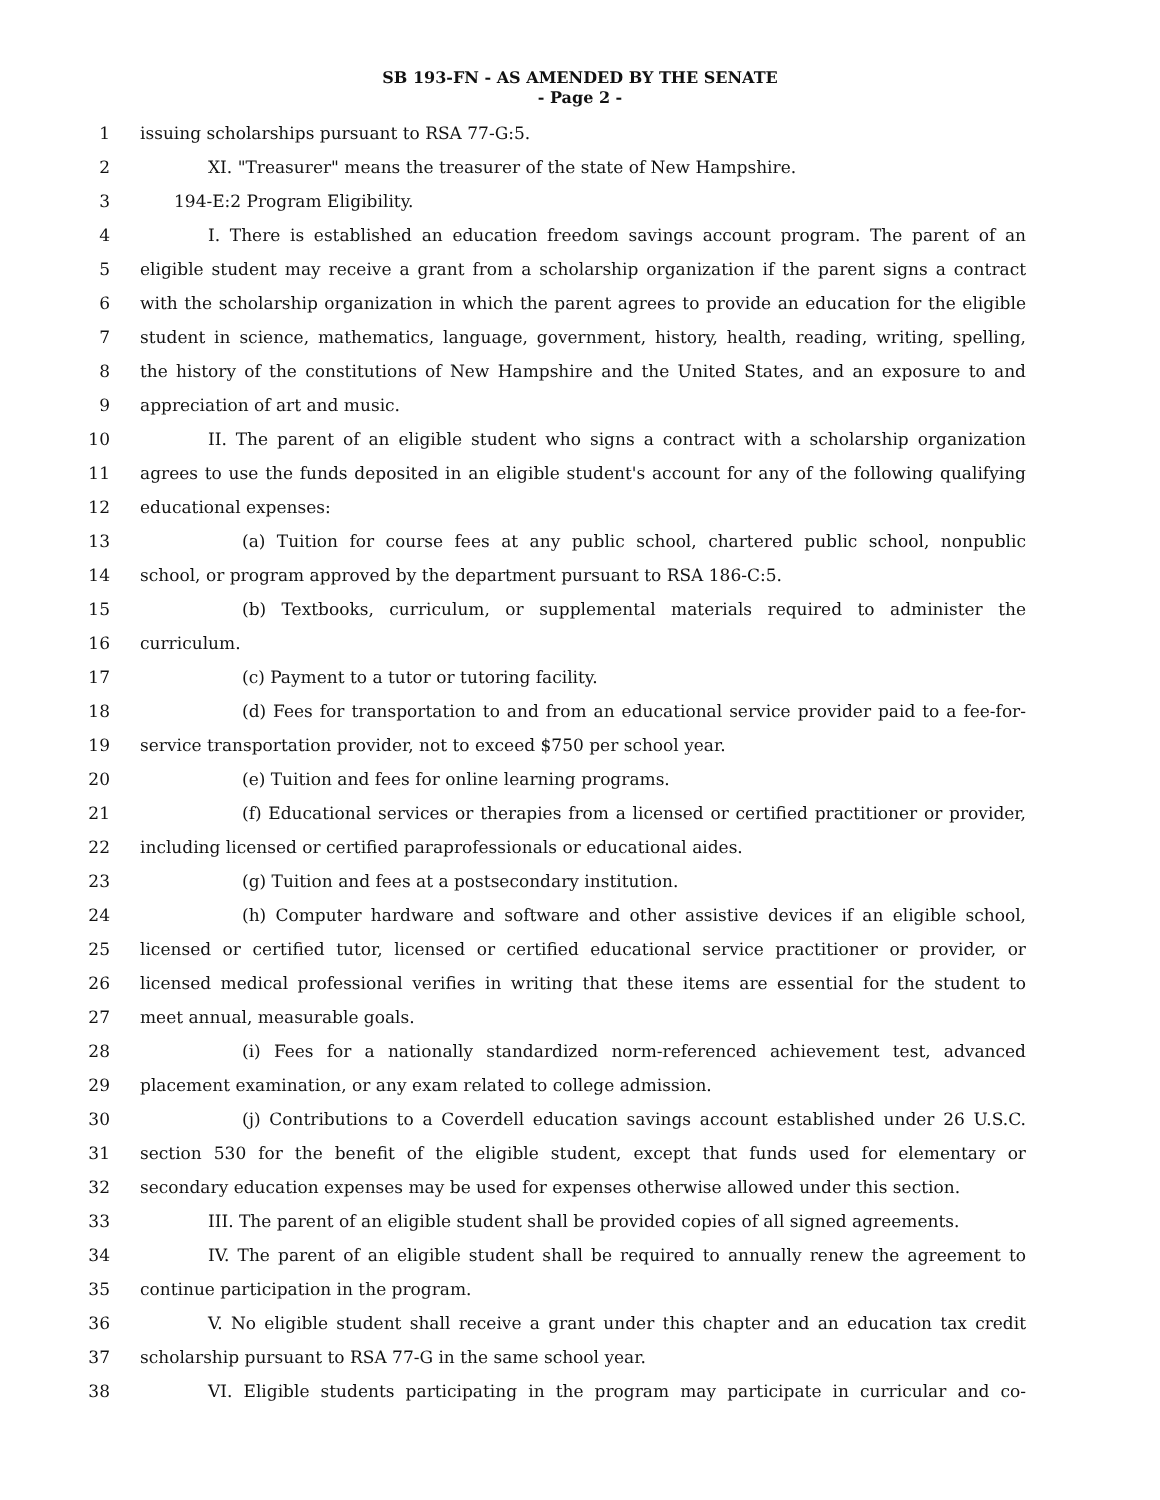SB 193-FN - AS AMENDED BY THE SENATE
- Page 2 -
1 issuing scholarships pursuant to RSA 77-G:5.
2 XI. "Treasurer" means the treasurer of the state of New Hampshire.
3 194-E:2 Program Eligibility.
4 I. There is established an education freedom savings account program. The parent of an
5
eligible student may receive a grant from a scholarship organization if the parent signs a contract
6
with the scholarship organization in which the parent agrees to provide an education for the eligible
7
student in science, mathematics, language, government, history, health, reading, writing, spelling,
8
the history of the constitutions of New Hampshire and the United States, and an exposure to and
9 appreciation of art and music.
10
II. The parent of an eligible student who signs a contract with a scholarship organization
11
agrees to use the funds deposited in an eligible student's account for any of the following qualifying
12 educational expenses:
13 (a) Tuition for course fees at any public school, chartered public school, nonpublic
14 school, or program approved by the department pursuant to RSA 186-C:5.
15 (b) Textbooks, curriculum, or supplemental materials required to administer the
16 curriculum.
17 (c) Payment to a tutor or tutoring facility.
18
(d) Fees for transportation to and from an educational service provider paid to a fee-for-
19 service transportation provider, not to exceed $750 per school year.
20 (e) Tuition and fees for online learning programs.
21
(f) Educational services or therapies from a licensed or certified practitioner or provider,
22 including licensed or certified paraprofessionals or educational aides.
23 (g) Tuition and fees at a postsecondary institution.
24 (h) Computer hardware and software and other assistive devices if an eligible school,
25
licensed or certified tutor, licensed or certified educational service practitioner or provider, or
26
licensed medical professional verifies in writing that these items are essential for the student to
27 meet annual, measurable goals.
28 (i) Fees for a nationally standardized norm-referenced achievement test, advanced
29 placement examination, or any exam related to college admission.
30 (j) Contributions to a Coverdell education savings account established under 26 U.S.C.
31
section 530 for the benefit of the eligible student, except that funds used for elementary or
32
secondary education expenses may be used for expenses otherwise allowed under this section.
33
III. The parent of an eligible student shall be provided copies of all signed agreements.
34
IV. The parent of an eligible student shall be required to annually renew the agreement to
35 continue participation in the program.
36
V. No eligible student shall receive a grant under this chapter and an education tax credit
37 scholarship pursuant to RSA 77-G in the same school year.
38
VI. Eligible students participating in the program may participate in curricular and co-